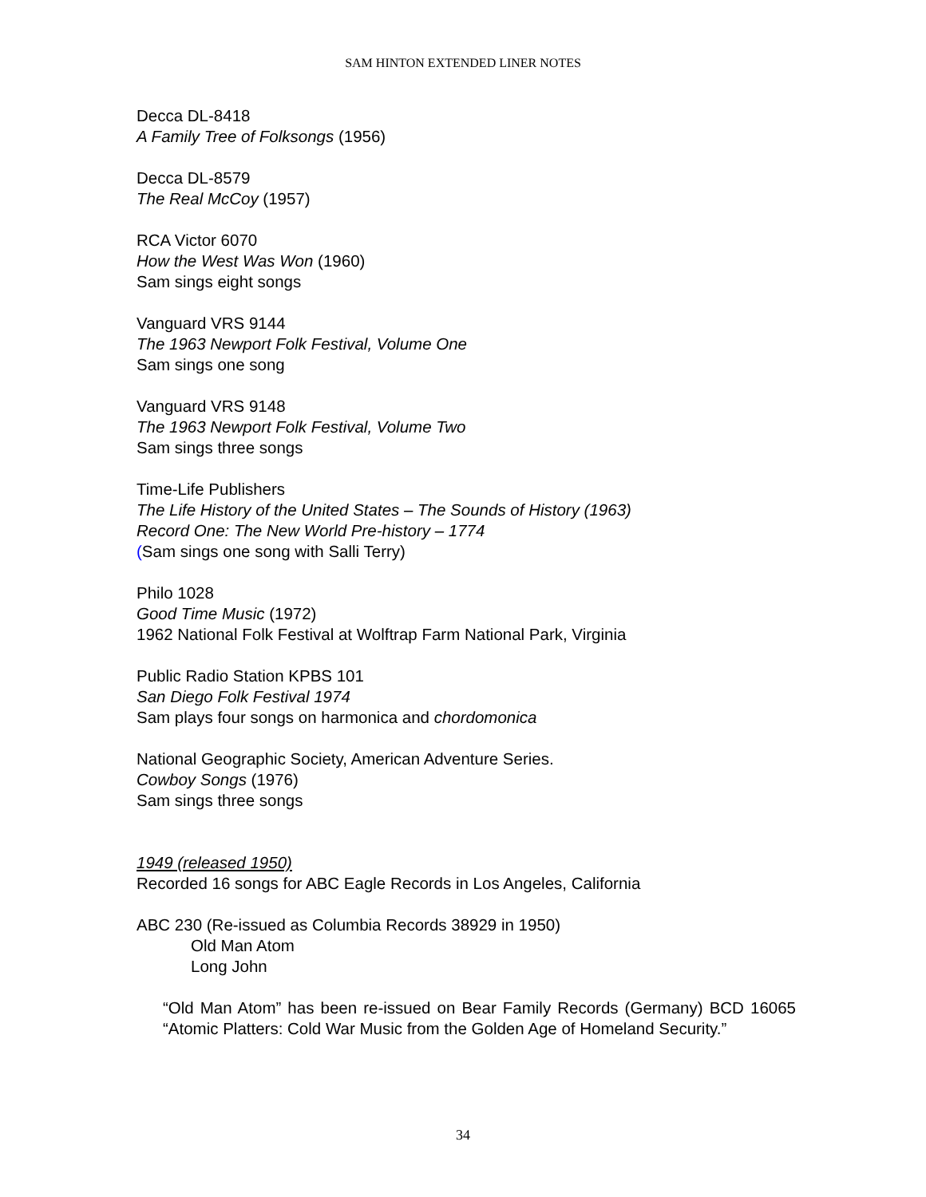SAM HINTON EXTENDED LINER NOTES
Decca DL-8418
A Family Tree of Folksongs (1956)
Decca DL-8579
The Real McCoy (1957)
RCA Victor 6070
How the West Was Won (1960)
Sam sings eight songs
Vanguard VRS 9144
The 1963 Newport Folk Festival, Volume One
Sam sings one song
Vanguard VRS 9148
The 1963 Newport Folk Festival, Volume Two
Sam sings three songs
Time-Life Publishers
The Life History of the United States – The Sounds of History (1963)
Record One: The New World Pre-history – 1774
(Sam sings one song with Salli Terry)
Philo 1028
Good Time Music (1972)
1962 National Folk Festival at Wolftrap Farm National Park, Virginia
Public Radio Station KPBS 101
San Diego Folk Festival 1974
Sam plays four songs on harmonica and chordomonica
National Geographic Society, American Adventure Series.
Cowboy Songs (1976)
Sam sings three songs
1949 (released 1950)
Recorded 16 songs for ABC Eagle Records in Los Angeles, California
ABC 230 (Re-issued as Columbia Records 38929 in 1950)
Old Man Atom
Long John
“Old Man Atom” has been re-issued on Bear Family Records (Germany) BCD 16065 “Atomic Platters: Cold War Music from the Golden Age of Homeland Security.”
34